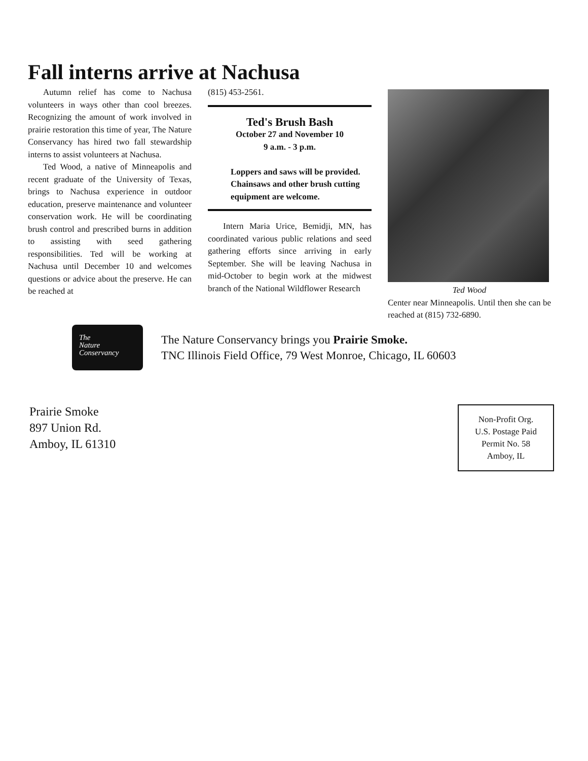Fall interns arrive at Nachusa
Autumn relief has come to Nachusa volunteers in ways other than cool breezes. Recognizing the amount of work involved in prairie restoration this time of year, The Nature Conservancy has hired two fall stewardship interns to assist volunteers at Nachusa.
Ted Wood, a native of Minneapolis and recent graduate of the University of Texas, brings to Nachusa experience in outdoor education, preserve maintenance and volunteer conservation work. He will be coordinating brush control and prescribed burns in addition to assisting with seed gathering responsibilities. Ted will be working at Nachusa until December 10 and welcomes questions or advice about the preserve. He can be reached at
(815) 453-2561.
Ted's Brush Bash
October 27 and November 10
9 a.m. - 3 p.m.
Loppers and saws will be provided. Chainsaws and other brush cutting equipment are welcome.
Intern Maria Urice, Bemidji, MN, has coordinated various public relations and seed gathering efforts since arriving in early September. She will be leaving Nachusa in mid-October to begin work at the midwest branch of the National Wildflower Research
Ted Wood
Center near Minneapolis. Until then she can be reached at (815) 732-6890.
The
Nature
Conservancy
The Nature Conservancy brings you Prairie Smoke.
TNC Illinois Field Office, 79 West Monroe, Chicago, IL 60603
Prairie Smoke
897 Union Rd.
Amboy, IL 61310
Non-Profit Org.
U.S. Postage Paid
Permit No. 58
Amboy, IL